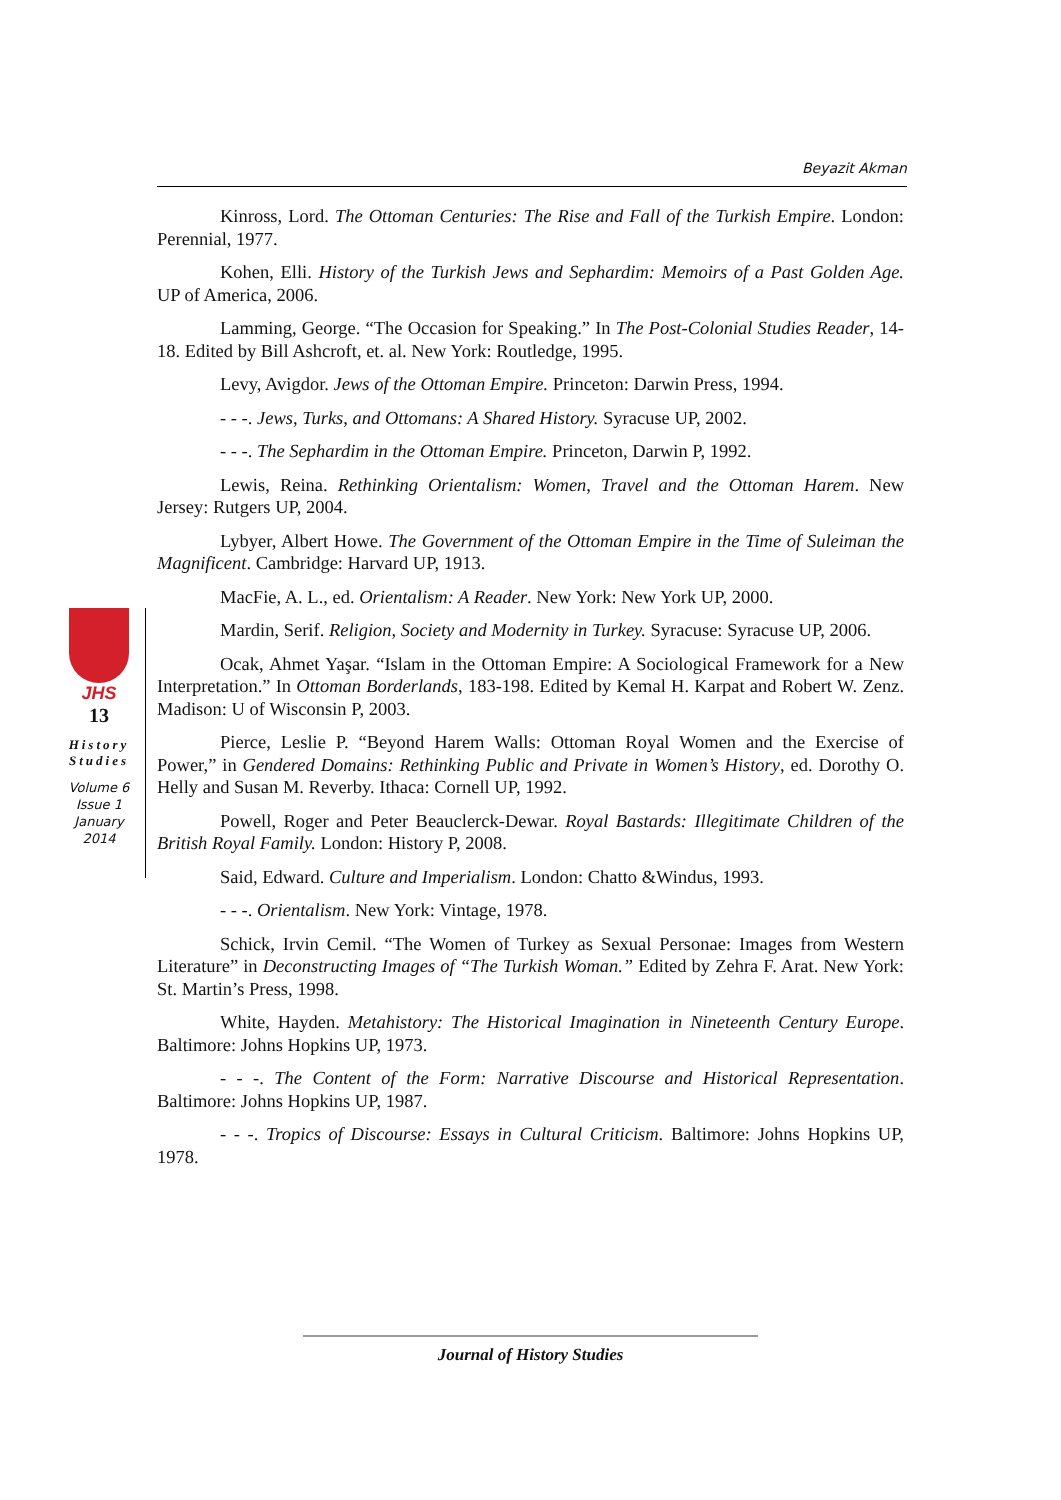Beyazit Akman
Kinross, Lord. The Ottoman Centuries: The Rise and Fall of the Turkish Empire. London: Perennial, 1977.
Kohen, Elli. History of the Turkish Jews and Sephardim: Memoirs of a Past Golden Age. UP of America, 2006.
Lamming, George. “The Occasion for Speaking.” In The Post-Colonial Studies Reader, 14-18. Edited by Bill Ashcroft, et. al. New York: Routledge, 1995.
Levy, Avigdor. Jews of the Ottoman Empire. Princeton: Darwin Press, 1994.
- - -. Jews, Turks, and Ottomans: A Shared History. Syracuse UP, 2002.
- - -. The Sephardim in the Ottoman Empire. Princeton, Darwin P, 1992.
Lewis, Reina. Rethinking Orientalism: Women, Travel and the Ottoman Harem. New Jersey: Rutgers UP, 2004.
Lybyer, Albert Howe. The Government of the Ottoman Empire in the Time of Suleiman the Magnificent. Cambridge: Harvard UP, 1913.
MacFie, A. L., ed. Orientalism: A Reader. New York: New York UP, 2000.
Mardin, Serif. Religion, Society and Modernity in Turkey. Syracuse: Syracuse UP, 2006.
Ocak, Ahmet Yaşar. “Islam in the Ottoman Empire: A Sociological Framework for a New Interpretation.” In Ottoman Borderlands, 183-198. Edited by Kemal H. Karpat and Robert W. Zenz. Madison: U of Wisconsin P, 2003.
Pierce, Leslie P. “Beyond Harem Walls: Ottoman Royal Women and the Exercise of Power,” in Gendered Domains: Rethinking Public and Private in Women’s History, ed. Dorothy O. Helly and Susan M. Reverby. Ithaca: Cornell UP, 1992.
Powell, Roger and Peter Beauclerck-Dewar. Royal Bastards: Illegitimate Children of the British Royal Family. London: History P, 2008.
Said, Edward. Culture and Imperialism. London: Chatto &Windus, 1993.
- - -. Orientalism. New York: Vintage, 1978.
Schick, Irvin Cemil. “The Women of Turkey as Sexual Personae: Images from Western Literature” in Deconstructing Images of “The Turkish Woman.” Edited by Zehra F. Arat. New York: St. Martin’s Press, 1998.
White, Hayden. Metahistory: The Historical Imagination in Nineteenth Century Europe. Baltimore: Johns Hopkins UP, 1973.
- - -. The Content of the Form: Narrative Discourse and Historical Representation. Baltimore: Johns Hopkins UP, 1987.
- - -. Tropics of Discourse: Essays in Cultural Criticism. Baltimore: Johns Hopkins UP, 1978.
JHS
13
History
Studies
Volume 6
Issue 1
January
2014
Journal of History Studies